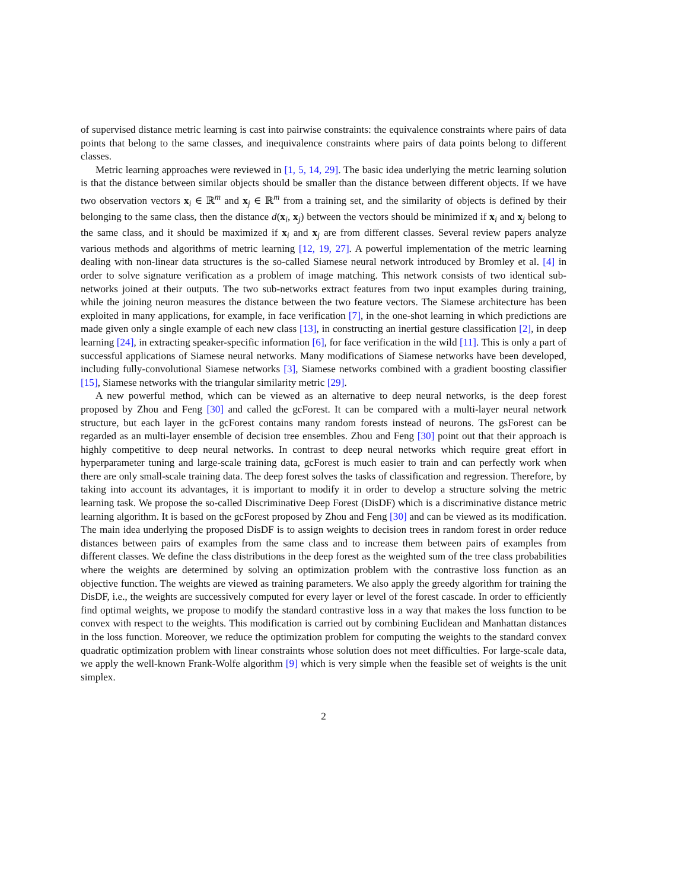of supervised distance metric learning is cast into pairwise constraints: the equivalence constraints where pairs of data points that belong to the same classes, and inequivalence constraints where pairs of data points belong to different classes.
Metric learning approaches were reviewed in [1, 5, 14, 29]. The basic idea underlying the metric learning solution is that the distance between similar objects should be smaller than the distance between different objects. If we have two observation vectors x<sub>i</sub> ∈ ℝ<sup>m</sup> and x<sub>j</sub> ∈ ℝ<sup>m</sup> from a training set, and the similarity of objects is defined by their belonging to the same class, then the distance d(x<sub>i</sub>, x<sub>j</sub>) between the vectors should be minimized if x<sub>i</sub> and x<sub>j</sub> belong to the same class, and it should be maximized if x<sub>i</sub> and x<sub>j</sub> are from different classes. Several review papers analyze various methods and algorithms of metric learning [12, 19, 27]. A powerful implementation of the metric learning dealing with non-linear data structures is the so-called Siamese neural network introduced by Bromley et al. [4] in order to solve signature verification as a problem of image matching. This network consists of two identical sub-networks joined at their outputs. The two sub-networks extract features from two input examples during training, while the joining neuron measures the distance between the two feature vectors. The Siamese architecture has been exploited in many applications, for example, in face verification [7], in the one-shot learning in which predictions are made given only a single example of each new class [13], in constructing an inertial gesture classification [2], in deep learning [24], in extracting speaker-specific information [6], for face verification in the wild [11]. This is only a part of successful applications of Siamese neural networks. Many modifications of Siamese networks have been developed, including fully-convolutional Siamese networks [3], Siamese networks combined with a gradient boosting classifier [15], Siamese networks with the triangular similarity metric [29].
A new powerful method, which can be viewed as an alternative to deep neural networks, is the deep forest proposed by Zhou and Feng [30] and called the gcForest. It can be compared with a multi-layer neural network structure, but each layer in the gcForest contains many random forests instead of neurons. The gsForest can be regarded as an multi-layer ensemble of decision tree ensembles. Zhou and Feng [30] point out that their approach is highly competitive to deep neural networks. In contrast to deep neural networks which require great effort in hyperparameter tuning and large-scale training data, gcForest is much easier to train and can perfectly work when there are only small-scale training data. The deep forest solves the tasks of classification and regression. Therefore, by taking into account its advantages, it is important to modify it in order to develop a structure solving the metric learning task. We propose the so-called Discriminative Deep Forest (DisDF) which is a discriminative distance metric learning algorithm. It is based on the gcForest proposed by Zhou and Feng [30] and can be viewed as its modification. The main idea underlying the proposed DisDF is to assign weights to decision trees in random forest in order reduce distances between pairs of examples from the same class and to increase them between pairs of examples from different classes. We define the class distributions in the deep forest as the weighted sum of the tree class probabilities where the weights are determined by solving an optimization problem with the contrastive loss function as an objective function. The weights are viewed as training parameters. We also apply the greedy algorithm for training the DisDF, i.e., the weights are successively computed for every layer or level of the forest cascade. In order to efficiently find optimal weights, we propose to modify the standard contrastive loss in a way that makes the loss function to be convex with respect to the weights. This modification is carried out by combining Euclidean and Manhattan distances in the loss function. Moreover, we reduce the optimization problem for computing the weights to the standard convex quadratic optimization problem with linear constraints whose solution does not meet difficulties. For large-scale data, we apply the well-known Frank-Wolfe algorithm [9] which is very simple when the feasible set of weights is the unit simplex.
2